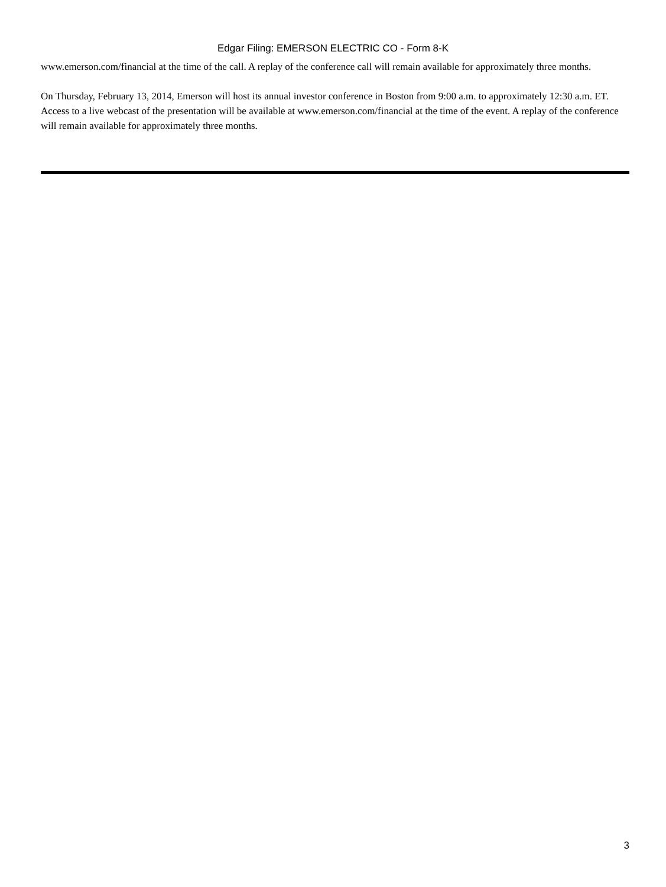Edgar Filing: EMERSON ELECTRIC CO - Form 8-K
www.emerson.com/financial at the time of the call. A replay of the conference call will remain available for approximately three months.
On Thursday, February 13, 2014, Emerson will host its annual investor conference in Boston from 9:00 a.m. to approximately 12:30 a.m. ET. Access to a live webcast of the presentation will be available at www.emerson.com/financial at the time of the event. A replay of the conference will remain available for approximately three months.
3